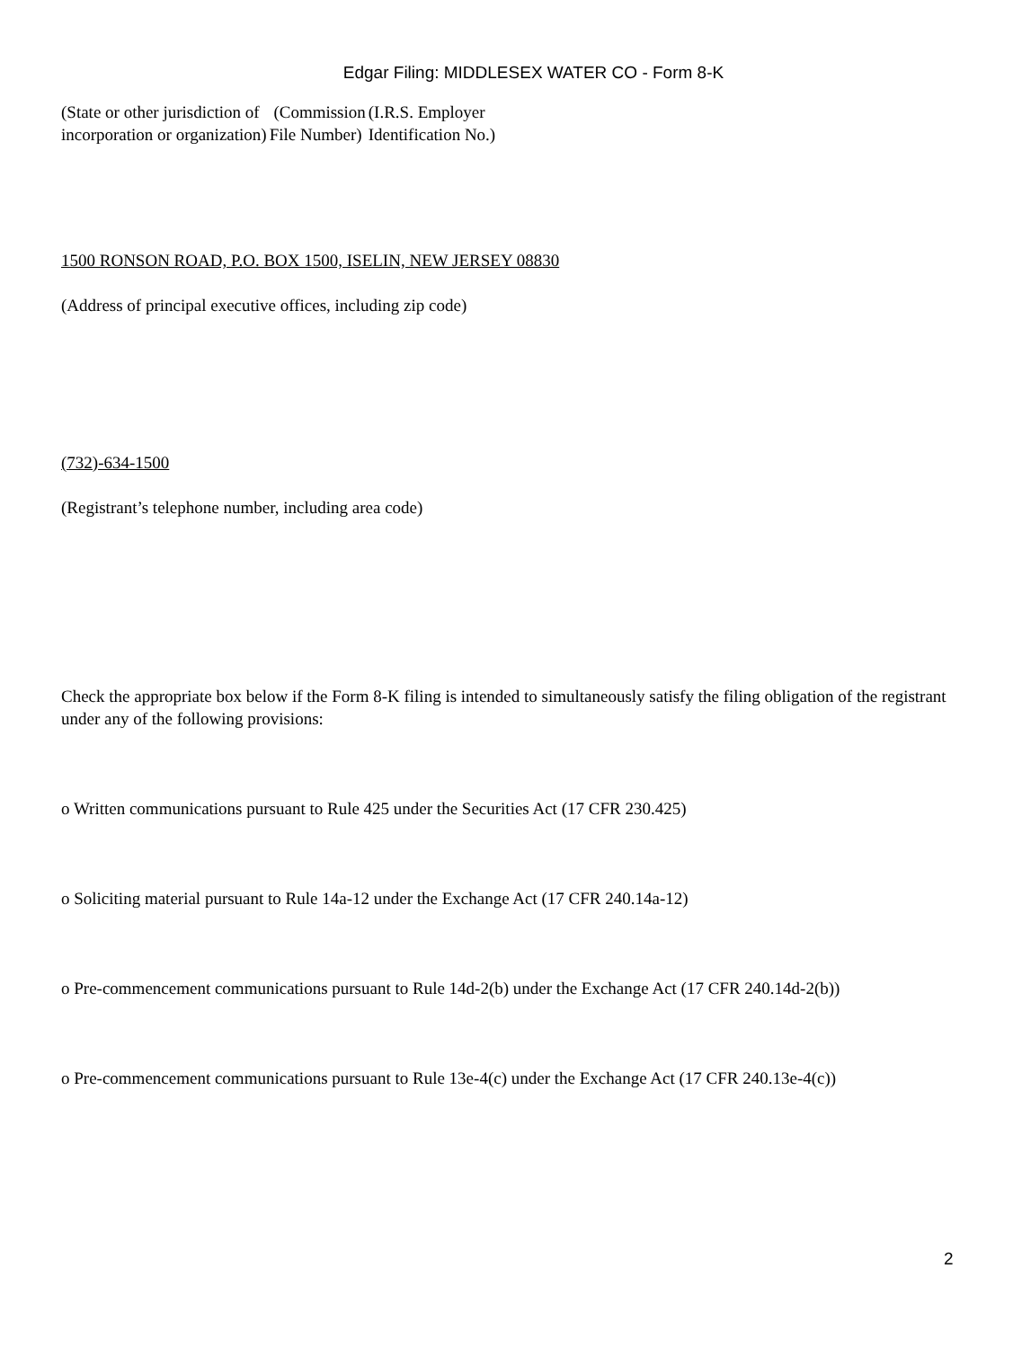Edgar Filing: MIDDLESEX WATER CO - Form 8-K
| (State or other jurisdiction of incorporation or organization) | (Commission File Number) | (I.R.S. Employer Identification No.) |
1500 RONSON ROAD, P.O. BOX 1500, ISELIN, NEW JERSEY 08830
(Address of principal executive offices, including zip code)
(732)-634-1500
(Registrant’s telephone number, including area code)
Check the appropriate box below if the Form 8-K filing is intended to simultaneously satisfy the filing obligation of the registrant under any of the following provisions:
o Written communications pursuant to Rule 425 under the Securities Act (17 CFR 230.425)
o Soliciting material pursuant to Rule 14a-12 under the Exchange Act (17 CFR 240.14a-12)
o Pre-commencement communications pursuant to Rule 14d-2(b) under the Exchange Act (17 CFR 240.14d-2(b))
o Pre-commencement communications pursuant to Rule 13e-4(c) under the Exchange Act (17 CFR 240.13e-4(c))
2